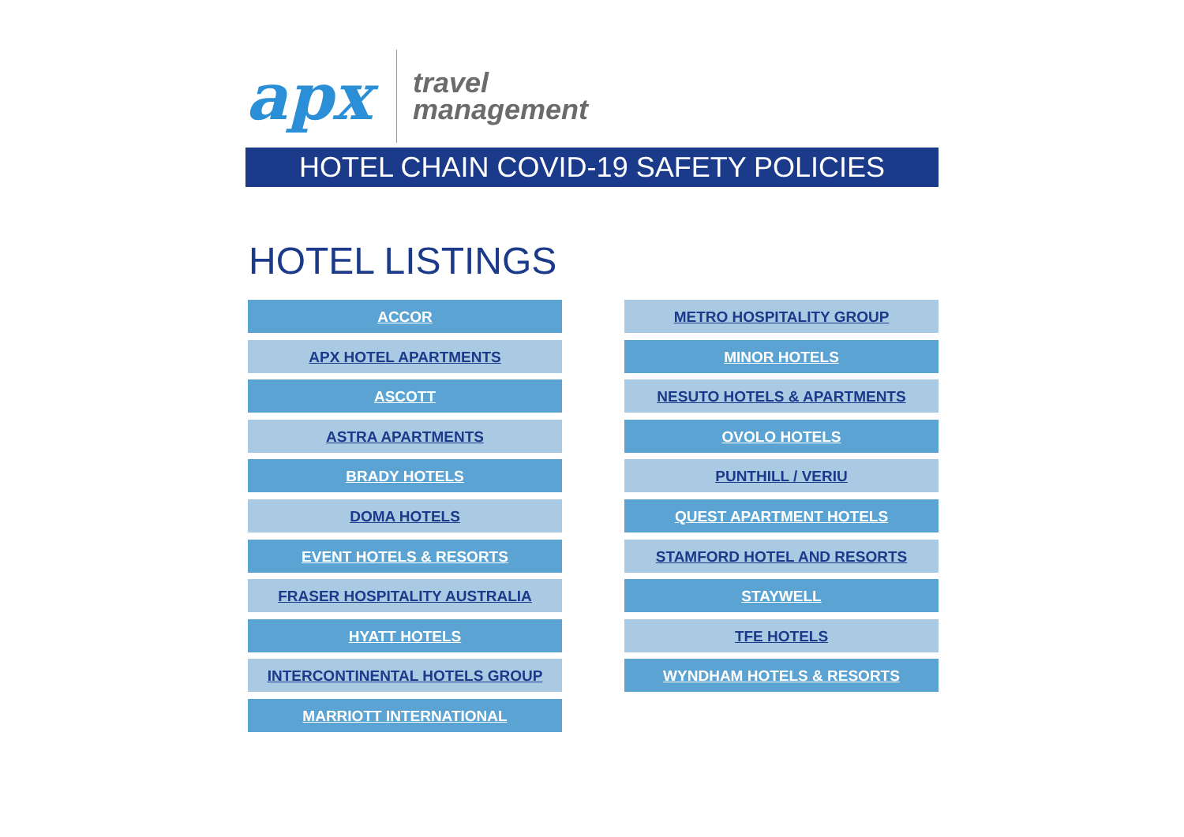apx
travel
management
HOTEL CHAIN COVID-19 SAFETY POLICIES
HOTEL LISTINGS
ACCOR
APX HOTEL APARTMENTS
ASCOTT
ASTRA APARTMENTS
BRADY HOTELS
DOMA HOTELS
EVENT HOTELS & RESORTS
FRASER HOSPITALITY AUSTRALIA
HYATT HOTELS
INTERCONTINENTAL HOTELS GROUP
MARRIOTT INTERNATIONAL
METRO HOSPITALITY GROUP
MINOR HOTELS
NESUTO HOTELS & APARTMENTS
OVOLO HOTELS
PUNTHILL / VERIU
QUEST APARTMENT HOTELS
STAMFORD HOTEL AND RESORTS
STAYWELL
TFE HOTELS
WYNDHAM HOTELS & RESORTS